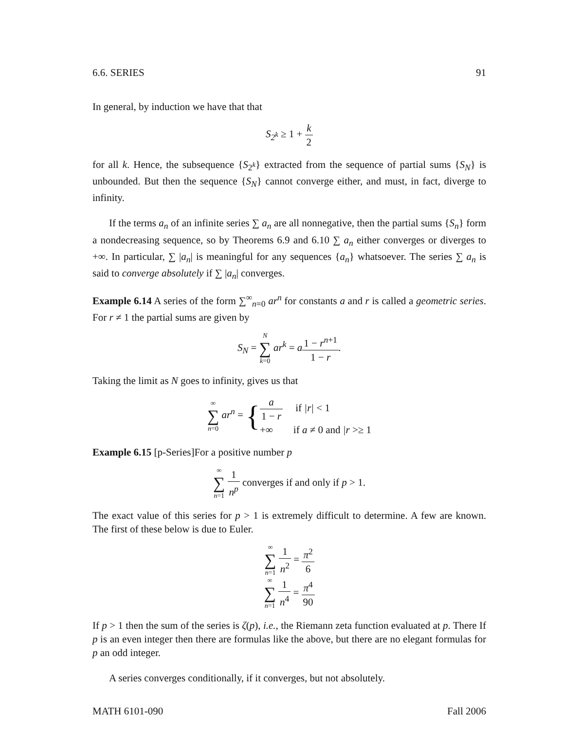6.6. SERIES 91
In general, by induction we have that that
S<sub>2<sup>k</sup></sub> ≥ 1 + k 2
for all k. Hence, the subsequence {S<sub>2<sup>k</sup></sub>} extracted from the sequence of partial sums {S<sub>N</sub>} is unbounded. But then the sequence {S<sub>N</sub>} cannot converge either, and must, in fact, diverge to infinity.
If the terms a<sub>n</sub> of an infinite series ∑ a<sub>n</sub> are all nonnegative, then the partial sums {S<sub>n</sub>} form a nondecreasing sequence, so by Theorems 6.9 and 6.10 ∑ a<sub>n</sub> either converges or diverges to +∞. In particular, ∑ |a<sub>n</sub>| is meaningful for any sequences {a<sub>n</sub>} whatsoever. The series ∑ a<sub>n</sub> is said to converge absolutely if ∑ |a<sub>n</sub>| converges.
Example 6.14 A series of the form ∑<sup>∞</sup><sub>n=0</sub> ar<sup>n</sup> for constants a and r is called a geometric series. For r ≠ 1 the partial sums are given by
S<sub>N</sub> = N ∑ k=0 ar<sup>k</sup> = a1 − r<sup>n+1</sup> 1 − r.
Taking the limit as N goes to infinity, gives us that
∞ ∑ n=0 ar<sup>n</sup> = {a 1 − r if |r| < 1 +∞ if a ≠ 0 and |r >≥ 1
Example 6.15 [p-Series]For a positive number p
∞ ∑ n=1 1 n<sup>p</sup> converges if and only if p > 1.
The exact value of this series for p > 1 is extremely difficult to determine. A few are known. The first of these below is due to Euler.
∞ ∑ n=1 1 n<sup>2</sup> = π<sup>2</sup> 6
∞ ∑ n=1 1 n<sup>4</sup> = π<sup>4</sup> 90
If p > 1 then the sum of the series is ζ(p), i.e., the Riemann zeta function evaluated at p. There If p is an even integer then there are formulas like the above, but there are no elegant formulas for p an odd integer.
A series converges conditionally, if it converges, but not absolutely.
MATH 6101-090 Fall 2006